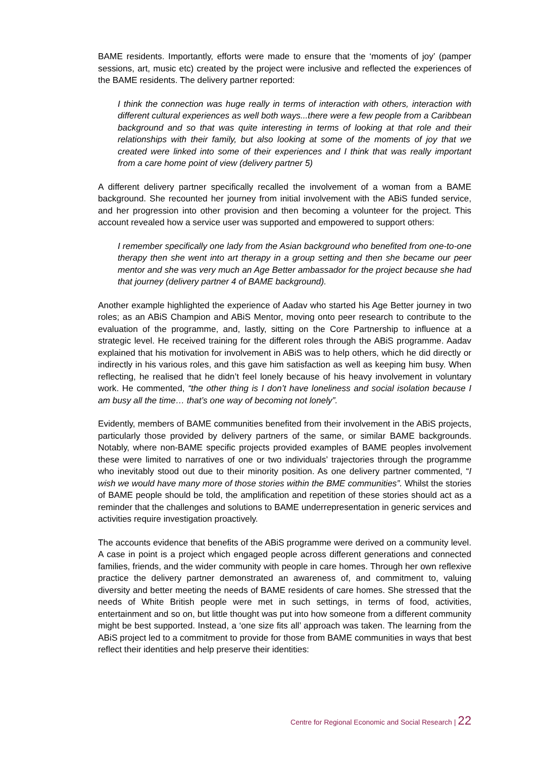BAME residents. Importantly, efforts were made to ensure that the ‘moments of joy’ (pamper sessions, art, music etc) created by the project were inclusive and reflected the experiences of the BAME residents. The delivery partner reported:
I think the connection was huge really in terms of interaction with others, interaction with different cultural experiences as well both ways...there were a few people from a Caribbean background and so that was quite interesting in terms of looking at that role and their relationships with their family, but also looking at some of the moments of joy that we created were linked into some of their experiences and I think that was really important from a care home point of view (delivery partner 5)
A different delivery partner specifically recalled the involvement of a woman from a BAME background. She recounted her journey from initial involvement with the ABiS funded service, and her progression into other provision and then becoming a volunteer for the project. This account revealed how a service user was supported and empowered to support others:
I remember specifically one lady from the Asian background who benefited from one-to-one therapy then she went into art therapy in a group setting and then she became our peer mentor and she was very much an Age Better ambassador for the project because she had that journey (delivery partner 4 of BAME background).
Another example highlighted the experience of Aadav who started his Age Better journey in two roles; as an ABiS Champion and ABiS Mentor, moving onto peer research to contribute to the evaluation of the programme, and, lastly, sitting on the Core Partnership to influence at a strategic level. He received training for the different roles through the ABiS programme. Aadav explained that his motivation for involvement in ABiS was to help others, which he did directly or indirectly in his various roles, and this gave him satisfaction as well as keeping him busy. When reflecting, he realised that he didn’t feel lonely because of his heavy involvement in voluntary work. He commented, “the other thing is I don’t have loneliness and social isolation because I am busy all the time… that’s one way of becoming not lonely”.
Evidently, members of BAME communities benefited from their involvement in the ABiS projects, particularly those provided by delivery partners of the same, or similar BAME backgrounds. Notably, where non-BAME specific projects provided examples of BAME peoples involvement these were limited to narratives of one or two individuals’ trajectories through the programme who inevitably stood out due to their minority position. As one delivery partner commented, “I wish we would have many more of those stories within the BME communities”. Whilst the stories of BAME people should be told, the amplification and repetition of these stories should act as a reminder that the challenges and solutions to BAME underrepresentation in generic services and activities require investigation proactively.
The accounts evidence that benefits of the ABiS programme were derived on a community level. A case in point is a project which engaged people across different generations and connected families, friends, and the wider community with people in care homes. Through her own reflexive practice the delivery partner demonstrated an awareness of, and commitment to, valuing diversity and better meeting the needs of BAME residents of care homes. She stressed that the needs of White British people were met in such settings, in terms of food, activities, entertainment and so on, but little thought was put into how someone from a different community might be best supported. Instead, a ‘one size fits all’ approach was taken. The learning from the ABiS project led to a commitment to provide for those from BAME communities in ways that best reflect their identities and help preserve their identities:
Centre for Regional Economic and Social Research | 22